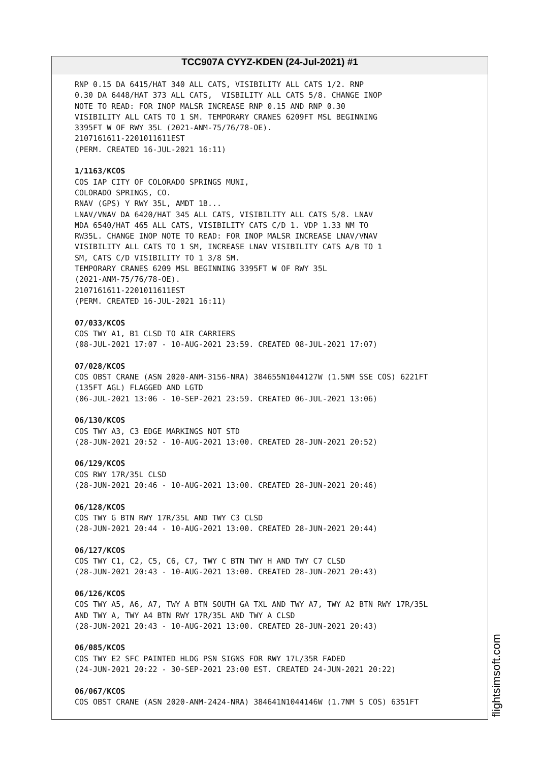TCC907A CYYZ-KDEN (24-Jul-2021) #1
RNP 0.15 DA 6415/HAT 340 ALL CATS, VISIBILITY ALL CATS 1/2. RNP 0.30 DA 6448/HAT 373 ALL CATS, VISBILITY ALL CATS 5/8. CHANGE INOP NOTE TO READ: FOR INOP MALSR INCREASE RNP 0.15 AND RNP 0.30 VISIBILITY ALL CATS TO 1 SM. TEMPORARY CRANES 6209FT MSL BEGINNING 3395FT W OF RWY 35L (2021-ANM-75/76/78-OE). 2107161611-2201011611EST (PERM. CREATED 16-JUL-2021 16:11) 1/1163/KCOS COS IAP CITY OF COLORADO SPRINGS MUNI, COLORADO SPRINGS, CO. RNAV (GPS) Y RWY 35L, AMDT 1B... LNAV/VNAV DA 6420/HAT 345 ALL CATS, VISIBILITY ALL CATS 5/8. LNAV MDA 6540/HAT 465 ALL CATS, VISIBILITY CATS C/D 1. VDP 1.33 NM TO RW35L. CHANGE INOP NOTE TO READ: FOR INOP MALSR INCREASE LNAV/VNAV VISIBILITY ALL CATS TO 1 SM, INCREASE LNAV VISIBILITY CATS A/B TO 1 SM, CATS C/D VISIBILITY TO 1 3/8 SM. TEMPORARY CRANES 6209 MSL BEGINNING 3395FT W OF RWY 35L (2021-ANM-75/76/78-OE). 2107161611-2201011611EST (PERM. CREATED 16-JUL-2021 16:11) 07/033/KCOS COS TWY A1, B1 CLSD TO AIR CARRIERS (08-JUL-2021 17:07 - 10-AUG-2021 23:59. CREATED 08-JUL-2021 17:07) 07/028/KCOS COS OBST CRANE (ASN 2020-ANM-3156-NRA) 384655N1044127W (1.5NM SSE COS) 6221FT (135FT AGL) FLAGGED AND LGTD (06-JUL-2021 13:06 - 10-SEP-2021 23:59. CREATED 06-JUL-2021 13:06) 06/130/KCOS COS TWY A3, C3 EDGE MARKINGS NOT STD (28-JUN-2021 20:52 - 10-AUG-2021 13:00. CREATED 28-JUN-2021 20:52) 06/129/KCOS COS RWY 17R/35L CLSD (28-JUN-2021 20:46 - 10-AUG-2021 13:00. CREATED 28-JUN-2021 20:46) 06/128/KCOS COS TWY G BTN RWY 17R/35L AND TWY C3 CLSD (28-JUN-2021 20:44 - 10-AUG-2021 13:00. CREATED 28-JUN-2021 20:44) 06/127/KCOS COS TWY C1, C2, C5, C6, C7, TWY C BTN TWY H AND TWY C7 CLSD (28-JUN-2021 20:43 - 10-AUG-2021 13:00. CREATED 28-JUN-2021 20:43) 06/126/KCOS COS TWY A5, A6, A7, TWY A BTN SOUTH GA TXL AND TWY A7, TWY A2 BTN RWY 17R/35L AND TWY A, TWY A4 BTN RWY 17R/35L AND TWY A CLSD (28-JUN-2021 20:43 - 10-AUG-2021 13:00. CREATED 28-JUN-2021 20:43) 06/085/KCOS COS TWY E2 SFC PAINTED HLDG PSN SIGNS FOR RWY 17L/35R FADED (24-JUN-2021 20:22 - 30-SEP-2021 23:00 EST. CREATED 24-JUN-2021 20:22) 06/067/KCOS COS OBST CRANE (ASN 2020-ANM-2424-NRA) 384641N1044146W (1.7NM S COS) 6351FT
flightsimsoft.com